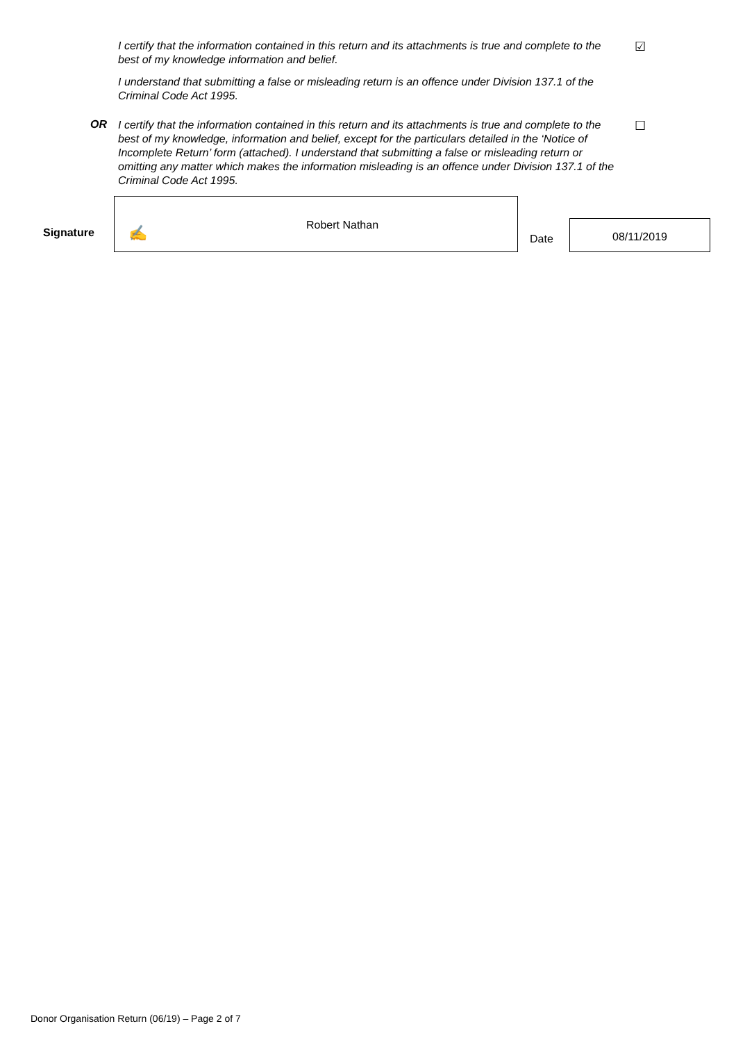I certify that the information contained in this return and its attachments is true and complete to the best of my knowledge information and belief.
☑
I understand that submitting a false or misleading return is an offence under Division 137.1 of the Criminal Code Act 1995.
OR
I certify that the information contained in this return and its attachments is true and complete to the best of my knowledge, information and belief, except for the particulars detailed in the ‘Notice of Incomplete Return’ form (attached). I understand that submitting a false or misleading return or omitting any matter which makes the information misleading is an offence under Division 137.1 of the Criminal Code Act 1995.
☐
Signature
✍ Robert Nathan
Date
08/11/2019
Donor Organisation Return (06/19) – Page 2 of 7